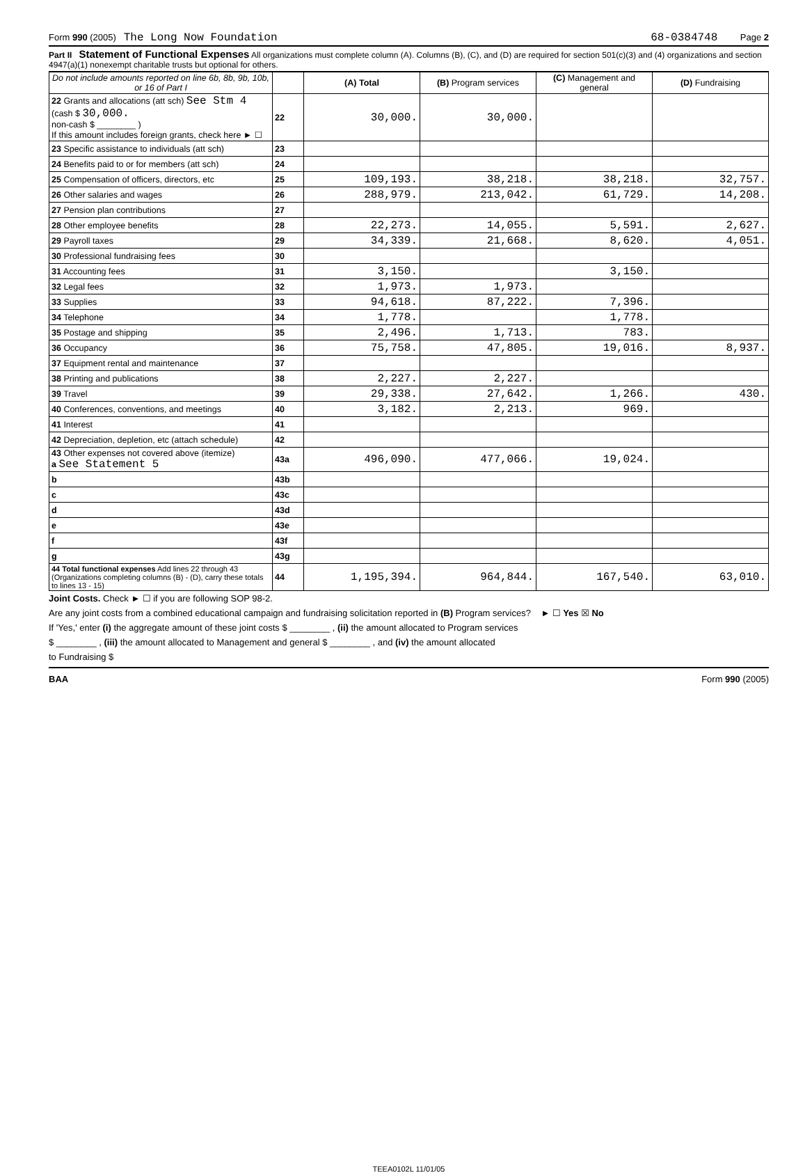Form 990 (2005) The Long Now Foundation 68-0384748 Page 2
Part II Statement of Functional Expenses All organizations must complete column (A). Columns (B), (C), and (D) are required for section 501(c)(3) and (4) organizations and section 4947(a)(1) nonexempt charitable trusts but optional for others.
| Do not include amounts reported on line 6b, 8b, 9b, 10b, or 16 of Part I | | (A) Total | (B) Program services | (C) Management and general | (D) Fundraising |
| --- | --- | --- | --- | --- | --- |
| 22 Grants and allocations (att sch) See Stm 4 (cash $ 30,000. non-cash $ ________ ) If this amount includes foreign grants, check here ► ☐ | 22 | 30,000. | 30,000. | | |
| 23 Specific assistance to individuals (att sch) | 23 | | | | |
| 24 Benefits paid to or for members (att sch) | 24 | | | | |
| 25 Compensation of officers, directors, etc | 25 | 109,193. | 38,218. | 38,218. | 32,757. |
| 26 Other salaries and wages | 26 | 288,979. | 213,042. | 61,729. | 14,208. |
| 27 Pension plan contributions | 27 | | | | |
| 28 Other employee benefits | 28 | 22,273. | 14,055. | 5,591. | 2,627. |
| 29 Payroll taxes | 29 | 34,339. | 21,668. | 8,620. | 4,051. |
| 30 Professional fundraising fees | 30 | | | | |
| 31 Accounting fees | 31 | 3,150. | | 3,150. | |
| 32 Legal fees | 32 | 1,973. | 1,973. | | |
| 33 Supplies | 33 | 94,618. | 87,222. | 7,396. | |
| 34 Telephone | 34 | 1,778. | | 1,778. | |
| 35 Postage and shipping | 35 | 2,496. | 1,713. | 783. | |
| 36 Occupancy | 36 | 75,758. | 47,805. | 19,016. | 8,937. |
| 37 Equipment rental and maintenance | 37 | | | | |
| 38 Printing and publications | 38 | 2,227. | 2,227. | | |
| 39 Travel | 39 | 29,338. | 27,642. | 1,266. | 430. |
| 40 Conferences, conventions, and meetings | 40 | 3,182. | 2,213. | 969. | |
| 41 Interest | 41 | | | | |
| 42 Depreciation, depletion, etc (attach schedule) | 42 | | | | |
| 43 Other expenses not covered above (itemize) a See Statement 5 | 43a | 496,090. | 477,066. | 19,024. | |
| b | 43b | | | | |
| c | 43c | | | | |
| d | 43d | | | | |
| e | 43e | | | | |
| f | 43f | | | | |
| g | 43g | | | | |
| 44 Total functional expenses Add lines 22 through 43 (Organizations completing columns (B) - (D), carry these totals to lines 13 - 15) | 44 | 1,195,394. | 964,844. | 167,540. | 63,010. |
Joint Costs. Check ► ☐ if you are following SOP 98-2.
Are any joint costs from a combined educational campaign and fundraising solicitation reported in (B) Program services? ► ☐ Yes ☒ No
If 'Yes,' enter (i) the aggregate amount of these joint costs $ ________ , (ii) the amount allocated to Program services
$ ________ , (iii) the amount allocated to Management and general $ ________ , and (iv) the amount allocated
to Fundraising $
BAA Form 990 (2005)
TEEA0102L 11/01/05